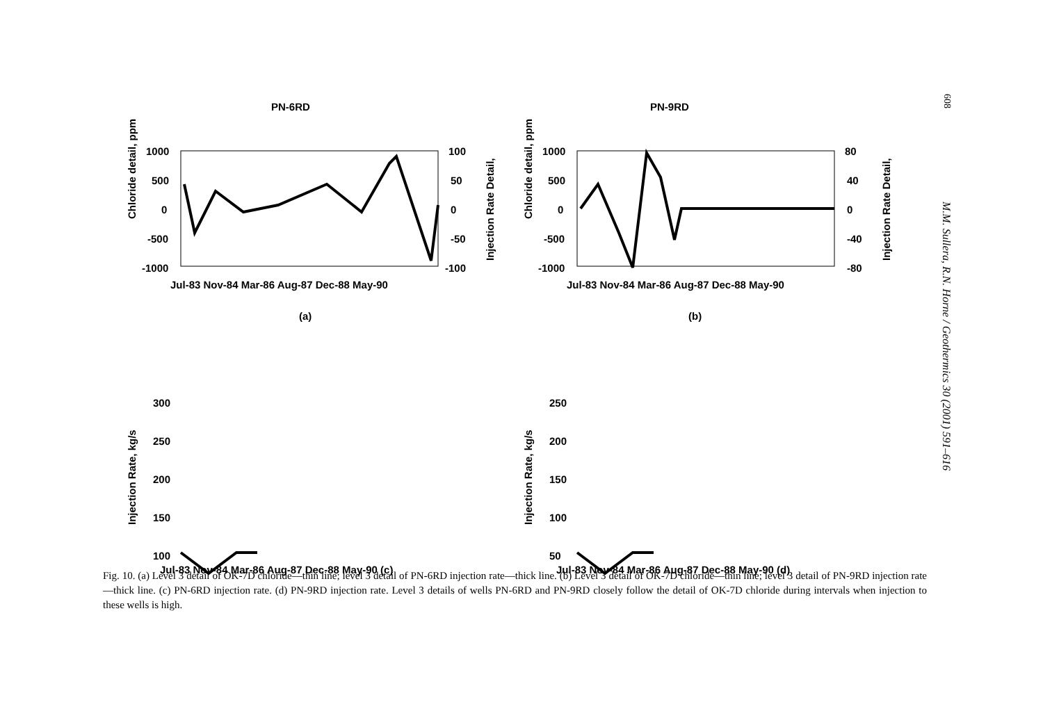608
M.M. Sullera, R.N. Horne / Geothermics 30 (2001) 591–616
PN-6RD
Chloride detail, ppm
1000
500
0
-500
-1000
100
50
0
-50
-100
Injection Rate Detail,
Jul-83 Nov-84 Mar-86 Aug-87 Dec-88 May-90
(a)
PN-9RD
Chloride detail, ppm
1000
500
0
-500
-1000
80
40
0
-40
-80
Injection Rate Detail,
Jul-83 Nov-84 Mar-86 Aug-87 Dec-88 May-90
(b)
Injection Rate, kg/s
300
250
200
150
100
Jul-83 Nov-84 Mar-86 Aug-87 Dec-88 May-90 (c)
Injection Rate, kg/s
250
200
150
100
50
Jul-83 Nov-84 Mar-86 Aug-87 Dec-88 May-90 (d)
Fig. 10. (a) Level 3 detail of OK-7D chloride—thin line; level 3 detail of PN-6RD injection rate—thick line. (b) Level 3 detail of OK-7D chloride—thin line; level 3 detail of PN-9RD injection rate—thick line. (c) PN-6RD injection rate. (d) PN-9RD injection rate. Level 3 details of wells PN-6RD and PN-9RD closely follow the detail of OK-7D chloride during intervals when injection to these wells is high.